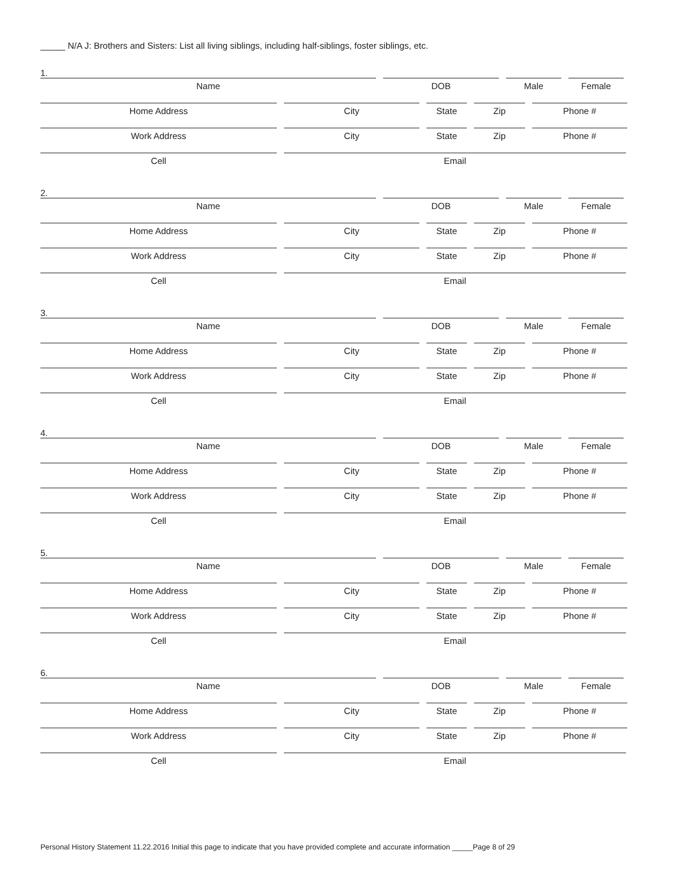_____ N/A J: Brothers and Sisters: List all living siblings, including half-siblings, foster siblings, etc.
1.
Name DOB Male Female
Home Address City State Zip Phone #
Work Address City State Zip Phone #
Cell Email
2.
Name DOB Male Female
Home Address City State Zip Phone #
Work Address City State Zip Phone #
Cell Email
3.
Name DOB Male Female
Home Address City State Zip Phone #
Work Address City State Zip Phone #
Cell Email
4.
Name DOB Male Female
Home Address City State Zip Phone #
Work Address City State Zip Phone #
Cell Email
5.
Name DOB Male Female
Home Address City State Zip Phone #
Work Address City State Zip Phone #
Cell Email
6.
Name DOB Male Female
Home Address City State Zip Phone #
Work Address City State Zip Phone #
Cell Email
Personal History Statement 11.22.2016 Initial this page to indicate that you have provided complete and accurate information _____Page 8 of 29